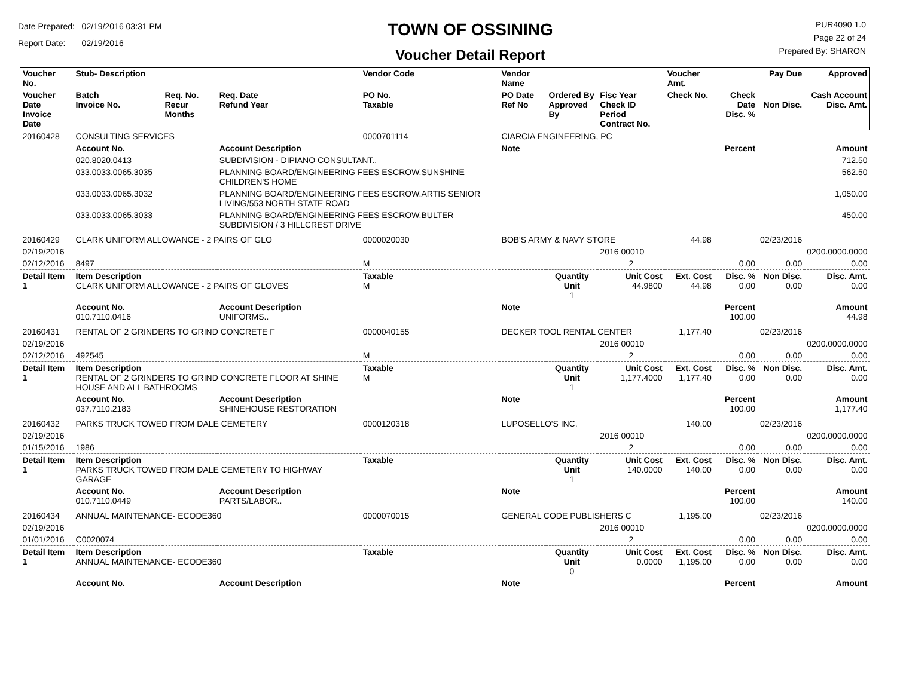Date Prepared: 02/19/2016 03:31 PM
Report Date: 02/19/2016
TOWN OF OSSINING
Voucher Detail Report
PUR4090 1.0
Page 22 of 24
Prepared By: SHARON
| Voucher No. | Stub- Description | | | Vendor Code | Vendor Name | | | Voucher Amt. | | Pay Due | Approved |
| --- | --- | --- | --- | --- | --- | --- | --- | --- | --- | --- | --- |
| Voucher Date Invoice Date | Batch Invoice No. | Req. No. Recur Months | Req. Date Refund Year | PO No. Taxable | PO Date Ref No | Ordered By Approved By | Fisc Year Check ID Period Contract No. | Check No. | Check Date Disc. % | Non Disc. | Cash Account Disc. Amt. |
| 20160428 | CONSULTING SERVICES | | | 0000701114 | CIARCIA ENGINEERING, PC | | | | | | |
| | Account No. | | Account Description | | Note | | | | Percent | | Amount |
| | 020.8020.0413 | | SUBDIVISION - DIPIANO CONSULTANT.. | | | | | | | | 712.50 |
| | 033.0033.0065.3035 | | PLANNING BOARD/ENGINEERING FEES ESCROW.SUNSHINE CHILDREN'S HOME | | | | | | | | 562.50 |
| | 033.0033.0065.3032 | | PLANNING BOARD/ENGINEERING FEES ESCROW.ARTIS SENIOR LIVING/553 NORTH STATE ROAD | | | | | | | | 1,050.00 |
| | 033.0033.0065.3033 | | PLANNING BOARD/ENGINEERING FEES ESCROW.BULTER SUBDIVISION / 3 HILLCREST DRIVE | | | | | | | | 450.00 |
| 20160429 | CLARK UNIFORM ALLOWANCE - 2 PAIRS OF GLO | | | 0000020030 | BOB'S ARMY & NAVY STORE | | | 44.98 | | 02/23/2016 | |
| 02/19/2016 | | | | | | | 2016 00010 | | | | 0200.0000.0000 |
| 02/12/2016 | 8497 | | | M | | | 2 | | 0.00 | 0.00 | 0.00 |
| Detail Item 1 | Item Description CLARK UNIFORM ALLOWANCE - 2 PAIRS OF GLOVES | | | Taxable M | | Quantity Unit 1 | Unit Cost 44.9800 | Ext. Cost 44.98 | Disc. % 0.00 | Non Disc. 0.00 | Disc. Amt. 0.00 |
| | Account No. 010.7110.0416 | | Account Description UNIFORMS.. | | Note | | | | Percent 100.00 | | Amount 44.98 |
| 20160431 | RENTAL OF 2 GRINDERS TO GRIND CONCRETE F | | | 0000040155 | DECKER TOOL RENTAL CENTER | | | 1,177.40 | | 02/23/2016 | |
| 02/19/2016 | | | | | | | 2016 00010 | | | | 0200.0000.0000 |
| 02/12/2016 | 492545 | | | M | | | 2 | | 0.00 | 0.00 | 0.00 |
| Detail Item 1 | Item Description RENTAL OF 2 GRINDERS TO GRIND CONCRETE FLOOR AT SHINE HOUSE AND ALL BATHROOMS | | | Taxable M | | Quantity Unit 1 | Unit Cost 1,177.4000 | Ext. Cost 1,177.40 | Disc. % 0.00 | Non Disc. 0.00 | Disc. Amt. 0.00 |
| | Account No. 037.7110.2183 | | Account Description SHINEHOUSE RESTORATION | | Note | | | | Percent 100.00 | | Amount 1,177.40 |
| 20160432 | PARKS TRUCK TOWED FROM DALE CEMETERY | | | 0000120318 | LUPOSELLO'S INC. | | | 140.00 | | 02/23/2016 | |
| 02/19/2016 | | | | | | | 2016 00010 | | | | 0200.0000.0000 |
| 01/15/2016 | 1986 | | | | | | 2 | | 0.00 | 0.00 | 0.00 |
| Detail Item 1 | Item Description PARKS TRUCK TOWED FROM DALE CEMETERY TO HIGHWAY GARAGE | | | Taxable | | Quantity Unit 1 | Unit Cost 140.0000 | Ext. Cost 140.00 | Disc. % 0.00 | Non Disc. 0.00 | Disc. Amt. 0.00 |
| | Account No. 010.7110.0449 | | Account Description PARTS/LABOR.. | | Note | | | | Percent 100.00 | | Amount 140.00 |
| 20160434 | ANNUAL MAINTENANCE- ECODE360 | | | 0000070015 | GENERAL CODE PUBLISHERS C | | | 1,195.00 | | 02/23/2016 | |
| 02/19/2016 | | | | | | | 2016 00010 | | | | 0200.0000.0000 |
| 01/01/2016 | C0020074 | | | | | | 2 | | 0.00 | 0.00 | 0.00 |
| Detail Item 1 | Item Description ANNUAL MAINTENANCE- ECODE360 | | | Taxable | | Quantity Unit 0 | Unit Cost 0.0000 | Ext. Cost 1,195.00 | Disc. % 0.00 | Non Disc. 0.00 | Disc. Amt. 0.00 |
| | Account No. | | Account Description | | Note | | | | Percent | | Amount |